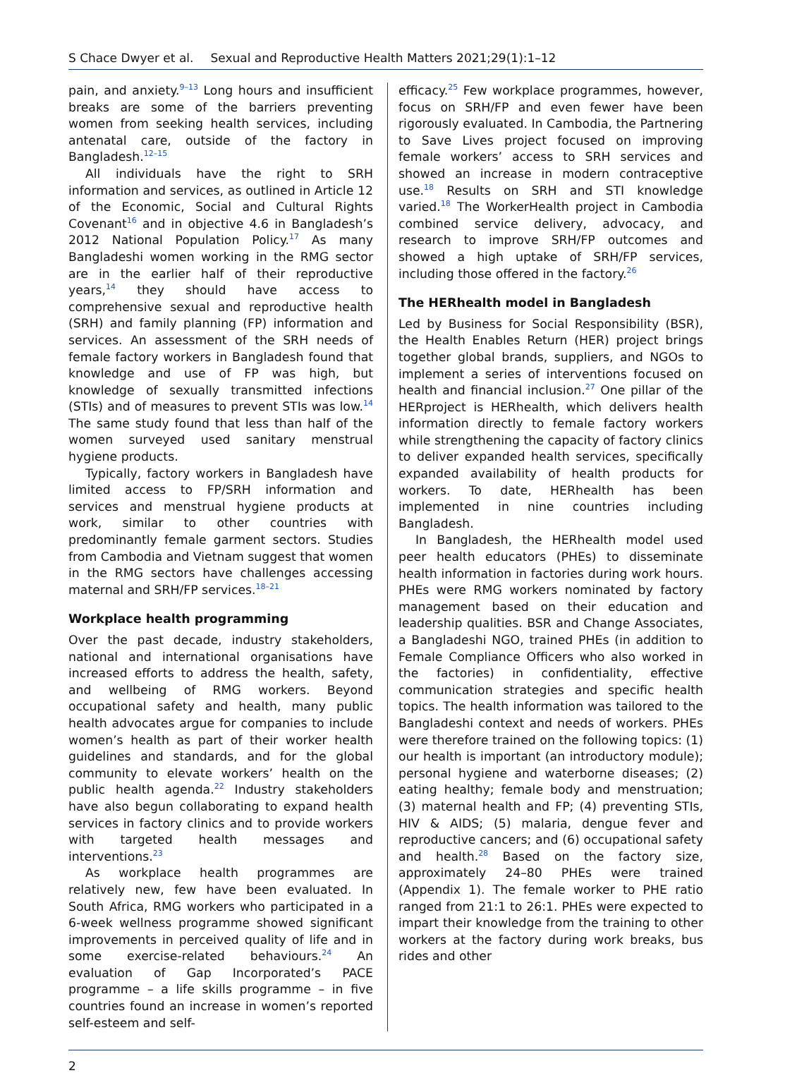S Chace Dwyer et al. Sexual and Reproductive Health Matters 2021;29(1):1–12
pain, and anxiety.<sup>9–13</sup> Long hours and insufficient breaks are some of the barriers preventing women from seeking health services, including antenatal care, outside of the factory in Bangladesh.<sup>12–15</sup>
All individuals have the right to SRH information and services, as outlined in Article 12 of the Economic, Social and Cultural Rights Covenant<sup>16</sup> and in objective 4.6 in Bangladesh’s 2012 National Population Policy.<sup>17</sup> As many Bangladeshi women working in the RMG sector are in the earlier half of their reproductive years,<sup>14</sup> they should have access to comprehensive sexual and reproductive health (SRH) and family planning (FP) information and services. An assessment of the SRH needs of female factory workers in Bangladesh found that knowledge and use of FP was high, but knowledge of sexually transmitted infections (STIs) and of measures to prevent STIs was low.<sup>14</sup> The same study found that less than half of the women surveyed used sanitary menstrual hygiene products.
Typically, factory workers in Bangladesh have limited access to FP/SRH information and services and menstrual hygiene products at work, similar to other countries with predominantly female garment sectors. Studies from Cambodia and Vietnam suggest that women in the RMG sectors have challenges accessing maternal and SRH/FP services.<sup>18–21</sup>
Workplace health programming
Over the past decade, industry stakeholders, national and international organisations have increased efforts to address the health, safety, and wellbeing of RMG workers. Beyond occupational safety and health, many public health advocates argue for companies to include women’s health as part of their worker health guidelines and standards, and for the global community to elevate workers’ health on the public health agenda.<sup>22</sup> Industry stakeholders have also begun collaborating to expand health services in factory clinics and to provide workers with targeted health messages and interventions.<sup>23</sup>
As workplace health programmes are relatively new, few have been evaluated. In South Africa, RMG workers who participated in a 6-week wellness programme showed significant improvements in perceived quality of life and in some exercise-related behaviours.<sup>24</sup> An evaluation of Gap Incorporated’s PACE programme – a life skills programme – in five countries found an increase in women’s reported self-esteem and self-
efficacy.<sup>25</sup> Few workplace programmes, however, focus on SRH/FP and even fewer have been rigorously evaluated. In Cambodia, the Partnering to Save Lives project focused on improving female workers’ access to SRH services and showed an increase in modern contraceptive use.<sup>18</sup> Results on SRH and STI knowledge varied.<sup>18</sup> The WorkerHealth project in Cambodia combined service delivery, advocacy, and research to improve SRH/FP outcomes and showed a high uptake of SRH/FP services, including those offered in the factory.<sup>26</sup>
The HERhealth model in Bangladesh
Led by Business for Social Responsibility (BSR), the Health Enables Return (HER) project brings together global brands, suppliers, and NGOs to implement a series of interventions focused on health and financial inclusion.<sup>27</sup> One pillar of the HERproject is HERhealth, which delivers health information directly to female factory workers while strengthening the capacity of factory clinics to deliver expanded health services, specifically expanded availability of health products for workers. To date, HERhealth has been implemented in nine countries including Bangladesh.
In Bangladesh, the HERhealth model used peer health educators (PHEs) to disseminate health information in factories during work hours. PHEs were RMG workers nominated by factory management based on their education and leadership qualities. BSR and Change Associates, a Bangladeshi NGO, trained PHEs (in addition to Female Compliance Officers who also worked in the factories) in confidentiality, effective communication strategies and specific health topics. The health information was tailored to the Bangladeshi context and needs of workers. PHEs were therefore trained on the following topics: (1) our health is important (an introductory module); personal hygiene and waterborne diseases; (2) eating healthy; female body and menstruation; (3) maternal health and FP; (4) preventing STIs, HIV & AIDS; (5) malaria, dengue fever and reproductive cancers; and (6) occupational safety and health.<sup>28</sup> Based on the factory size, approximately 24–80 PHEs were trained (Appendix 1). The female worker to PHE ratio ranged from 21:1 to 26:1. PHEs were expected to impart their knowledge from the training to other workers at the factory during work breaks, bus rides and other
2